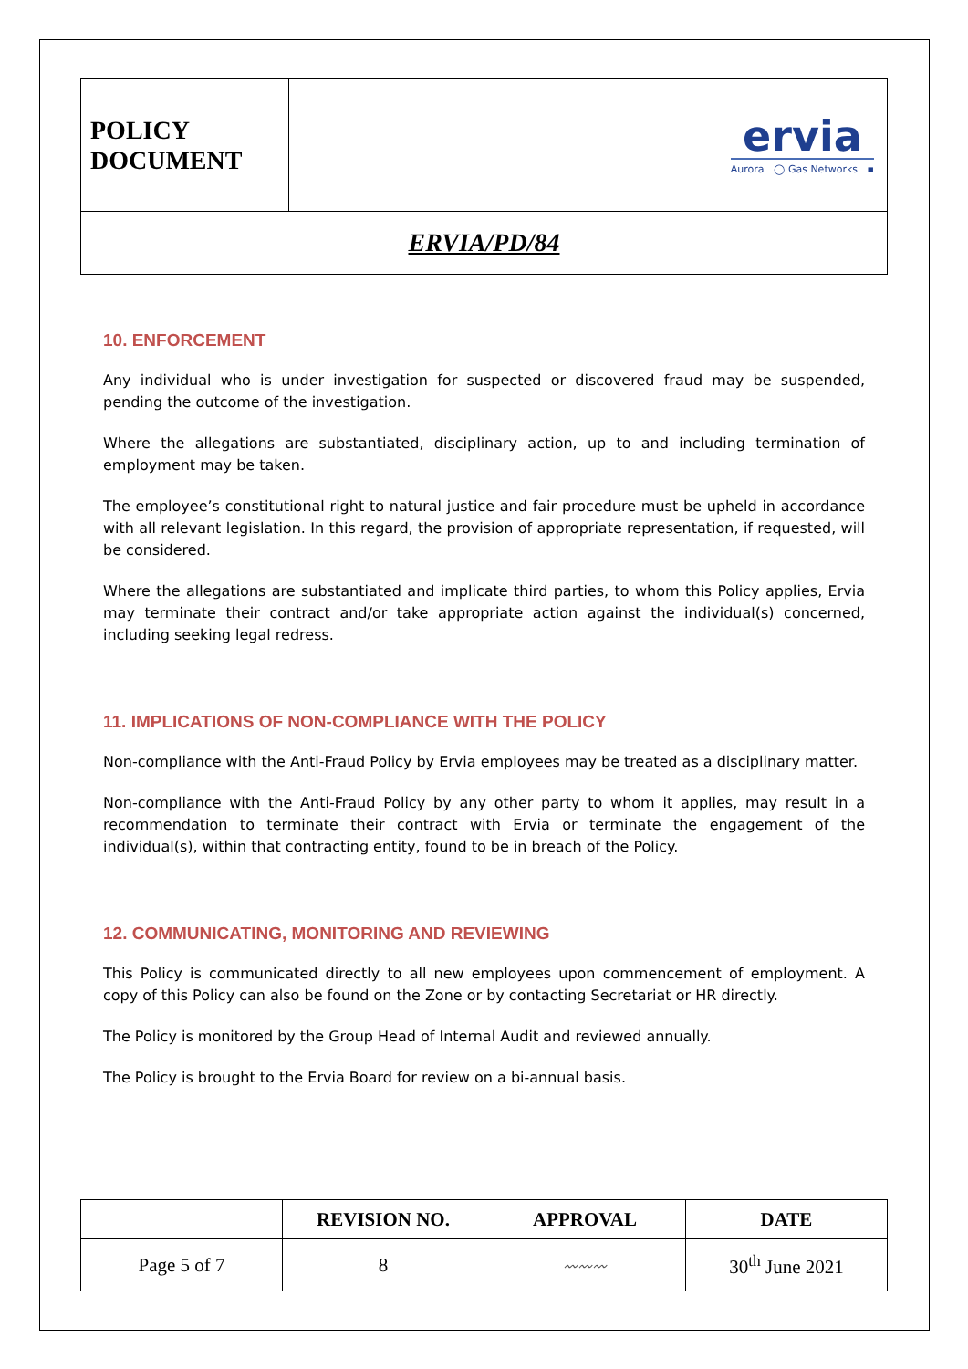| POLICY DOCUMENT | ervia Aurora ◯ Gas Networks ▪ |
| ERVIA/PD/84 | |
10. ENFORCEMENT
Any individual who is under investigation for suspected or discovered fraud may be suspended, pending the outcome of the investigation.
Where the allegations are substantiated, disciplinary action, up to and including termination of employment may be taken.
The employee’s constitutional right to natural justice and fair procedure must be upheld in accordance with all relevant legislation. In this regard, the provision of appropriate representation, if requested, will be considered.
Where the allegations are substantiated and implicate third parties, to whom this Policy applies, Ervia may terminate their contract and/or take appropriate action against the individual(s) concerned, including seeking legal redress.
11. IMPLICATIONS OF NON-COMPLIANCE WITH THE POLICY
Non-compliance with the Anti-Fraud Policy by Ervia employees may be treated as a disciplinary matter.
Non-compliance with the Anti-Fraud Policy by any other party to whom it applies, may result in a recommendation to terminate their contract with Ervia or terminate the engagement of the individual(s), within that contracting entity, found to be in breach of the Policy.
12. COMMUNICATING, MONITORING AND REVIEWING
This Policy is communicated directly to all new employees upon commencement of employment. A copy of this Policy can also be found on the Zone or by contacting Secretariat or HR directly.
The Policy is monitored by the Group Head of Internal Audit and reviewed annually.
The Policy is brought to the Ervia Board for review on a bi-annual basis.
| | REVISION NO. | APPROVAL | DATE |
| --- | --- | --- | --- |
| Page 5 of 7 | 8 | 〰〰〰 | 30<sup>th</sup> June 2021 |